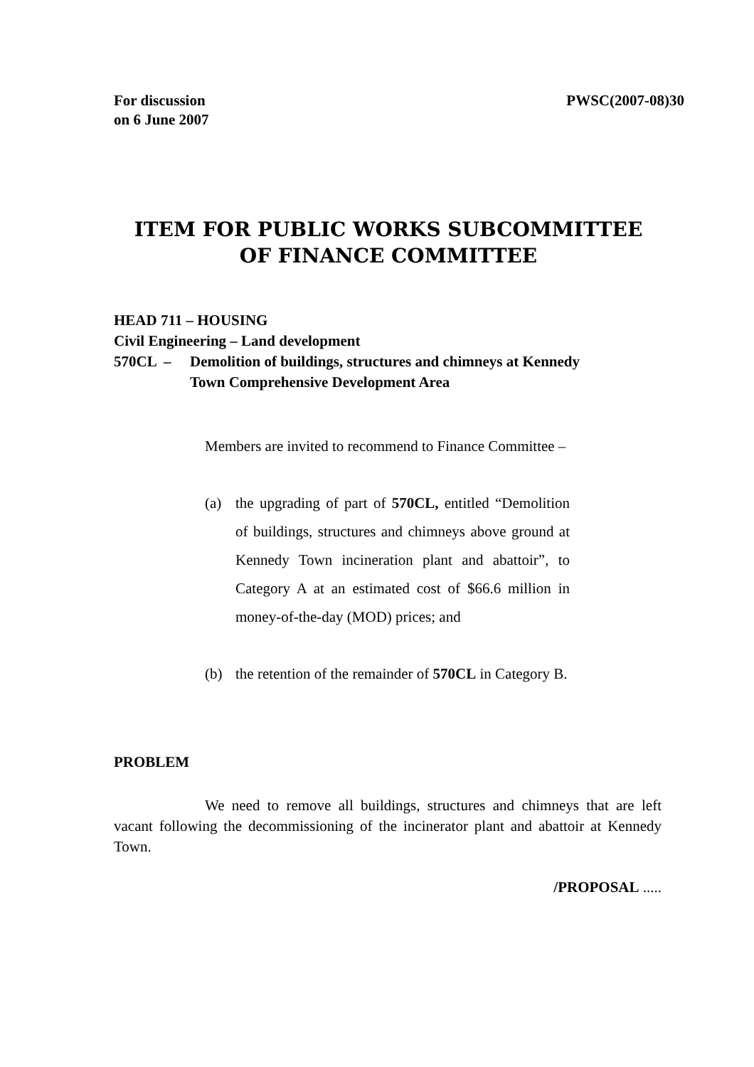For discussion
on 6 June 2007
PWSC(2007-08)30
ITEM FOR PUBLIC WORKS SUBCOMMITTEE
OF FINANCE COMMITTEE
HEAD 711 – HOUSING
Civil Engineering – Land development
570CL – Demolition of buildings, structures and chimneys at Kennedy
Town Comprehensive Development Area
Members are invited to recommend to Finance Committee –
(a) the upgrading of part of 570CL, entitled “Demolition of buildings, structures and chimneys above ground at Kennedy Town incineration plant and abattoir”, to Category A at an estimated cost of $66.6 million in money-of-the-day (MOD) prices; and
(b) the retention of the remainder of 570CL in Category B.
PROBLEM
We need to remove all buildings, structures and chimneys that are left vacant following the decommissioning of the incinerator plant and abattoir at Kennedy Town.
/PROPOSAL .....